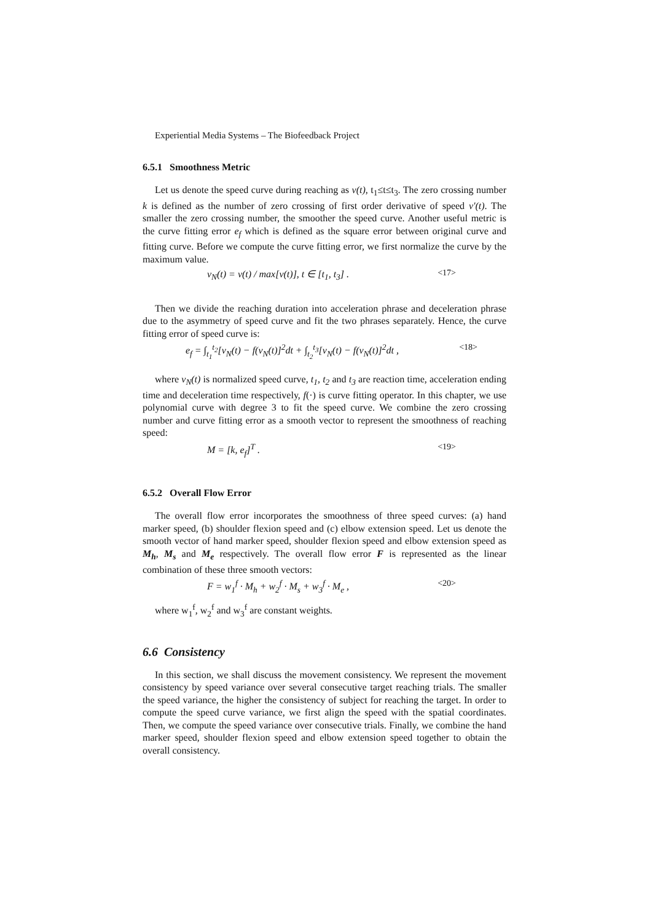Experiential Media Systems – The Biofeedback Project
6.5.1 Smoothness Metric
Let us denote the speed curve during reaching as v(t), t<sub>1</sub>≤t≤t<sub>3</sub>. The zero crossing number k is defined as the number of zero crossing of first order derivative of speed v'(t). The smaller the zero crossing number, the smoother the speed curve. Another useful metric is the curve fitting error e<sub>f</sub> which is defined as the square error between original curve and fitting curve. Before we compute the curve fitting error, we first normalize the curve by the maximum value.
v<sub>N</sub>(t) = v(t) / max[v(t)], t ∈ [t<sub>1</sub>, t<sub>3</sub>] . <17>
Then we divide the reaching duration into acceleration phrase and deceleration phrase due to the asymmetry of speed curve and fit the two phrases separately. Hence, the curve fitting error of speed curve is:
e<sub>f</sub> = ∫<sub>t<sub>1</sub></sub><sup>t<sub>2</sub></sup>[v<sub>N</sub>(t) − f(v<sub>N</sub>(t)]<sup>2</sup>dt + ∫<sub>t<sub>2</sub></sub><sup>t<sub>3</sub></sup>[v<sub>N</sub>(t) − f(v<sub>N</sub>(t)]<sup>2</sup>dt , <18>
where v<sub>N</sub>(t) is normalized speed curve, t<sub>1</sub>, t<sub>2</sub> and t<sub>3</sub> are reaction time, acceleration ending time and deceleration time respectively, f(·) is curve fitting operator. In this chapter, we use polynomial curve with degree 3 to fit the speed curve. We combine the zero crossing number and curve fitting error as a smooth vector to represent the smoothness of reaching speed:
M = [k, e<sub>f</sub>]<sup>T</sup> . <19>
6.5.2 Overall Flow Error
The overall flow error incorporates the smoothness of three speed curves: (a) hand marker speed, (b) shoulder flexion speed and (c) elbow extension speed. Let us denote the smooth vector of hand marker speed, shoulder flexion speed and elbow extension speed as M<sub>h</sub>, M<sub>s</sub> and M<sub>e</sub> respectively. The overall flow error F is represented as the linear combination of these three smooth vectors:
F = w<sub>1</sub><sup>f</sup> · M<sub>h</sub> + w<sub>2</sub><sup>f</sup> · M<sub>s</sub> + w<sub>3</sub><sup>f</sup> · M<sub>e</sub> , <20>
where w<sub>1</sub><sup>f</sup>, w<sub>2</sub><sup>f</sup> and w<sub>3</sub><sup>f</sup> are constant weights.
6.6 Consistency
In this section, we shall discuss the movement consistency. We represent the movement consistency by speed variance over several consecutive target reaching trials. The smaller the speed variance, the higher the consistency of subject for reaching the target. In order to compute the speed curve variance, we first align the speed with the spatial coordinates. Then, we compute the speed variance over consecutive trials. Finally, we combine the hand marker speed, shoulder flexion speed and elbow extension speed together to obtain the overall consistency.